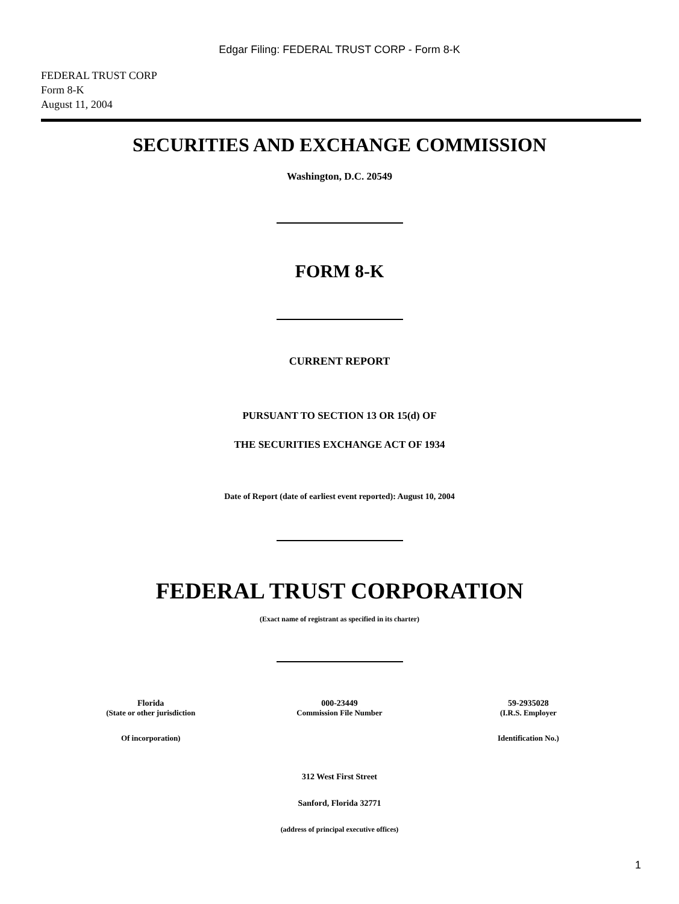Edgar Filing: FEDERAL TRUST CORP - Form 8-K
FEDERAL TRUST CORP
Form 8-K
August 11, 2004
SECURITIES AND EXCHANGE COMMISSION
Washington, D.C. 20549
FORM 8-K
CURRENT REPORT
PURSUANT TO SECTION 13 OR 15(d) OF
THE SECURITIES EXCHANGE ACT OF 1934
Date of Report (date of earliest event reported): August 10, 2004
FEDERAL TRUST CORPORATION
(Exact name of registrant as specified in its charter)
| Florida | 000-23449 | 59-2935028 |
| (State or other jurisdiction | Commission File Number | (I.R.S. Employer |
| Of incorporation) | | Identification No.) |
312 West First Street
Sanford, Florida 32771
(address of principal executive offices)
1